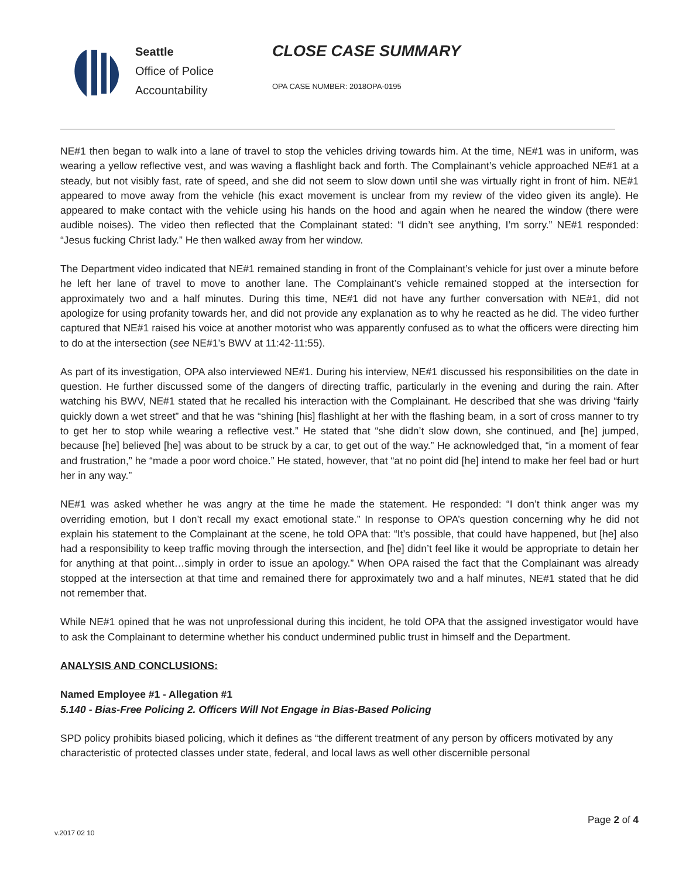Seattle
Office of Police
Accountability
CLOSE CASE SUMMARY
OPA CASE NUMBER: 2018OPA-0195
NE#1 then began to walk into a lane of travel to stop the vehicles driving towards him. At the time, NE#1 was in uniform, was wearing a yellow reflective vest, and was waving a flashlight back and forth. The Complainant’s vehicle approached NE#1 at a steady, but not visibly fast, rate of speed, and she did not seem to slow down until she was virtually right in front of him. NE#1 appeared to move away from the vehicle (his exact movement is unclear from my review of the video given its angle). He appeared to make contact with the vehicle using his hands on the hood and again when he neared the window (there were audible noises). The video then reflected that the Complainant stated: “I didn’t see anything, I’m sorry.” NE#1 responded: “Jesus fucking Christ lady.” He then walked away from her window.
The Department video indicated that NE#1 remained standing in front of the Complainant’s vehicle for just over a minute before he left her lane of travel to move to another lane. The Complainant’s vehicle remained stopped at the intersection for approximately two and a half minutes. During this time, NE#1 did not have any further conversation with NE#1, did not apologize for using profanity towards her, and did not provide any explanation as to why he reacted as he did. The video further captured that NE#1 raised his voice at another motorist who was apparently confused as to what the officers were directing him to do at the intersection (see NE#1’s BWV at 11:42-11:55).
As part of its investigation, OPA also interviewed NE#1. During his interview, NE#1 discussed his responsibilities on the date in question. He further discussed some of the dangers of directing traffic, particularly in the evening and during the rain. After watching his BWV, NE#1 stated that he recalled his interaction with the Complainant. He described that she was driving “fairly quickly down a wet street” and that he was “shining [his] flashlight at her with the flashing beam, in a sort of cross manner to try to get her to stop while wearing a reflective vest.” He stated that “she didn’t slow down, she continued, and [he] jumped, because [he] believed [he] was about to be struck by a car, to get out of the way.” He acknowledged that, “in a moment of fear and frustration,” he “made a poor word choice.” He stated, however, that “at no point did [he] intend to make her feel bad or hurt her in any way.”
NE#1 was asked whether he was angry at the time he made the statement. He responded: “I don’t think anger was my overriding emotion, but I don’t recall my exact emotional state.” In response to OPA’s question concerning why he did not explain his statement to the Complainant at the scene, he told OPA that: “It’s possible, that could have happened, but [he] also had a responsibility to keep traffic moving through the intersection, and [he] didn’t feel like it would be appropriate to detain her for anything at that point…simply in order to issue an apology.” When OPA raised the fact that the Complainant was already stopped at the intersection at that time and remained there for approximately two and a half minutes, NE#1 stated that he did not remember that.
While NE#1 opined that he was not unprofessional during this incident, he told OPA that the assigned investigator would have to ask the Complainant to determine whether his conduct undermined public trust in himself and the Department.
ANALYSIS AND CONCLUSIONS:
Named Employee #1 - Allegation #1
5.140 - Bias-Free Policing 2. Officers Will Not Engage in Bias-Based Policing
SPD policy prohibits biased policing, which it defines as “the different treatment of any person by officers motivated by any characteristic of protected classes under state, federal, and local laws as well other discernible personal
Page 2 of 4
v.2017 02 10